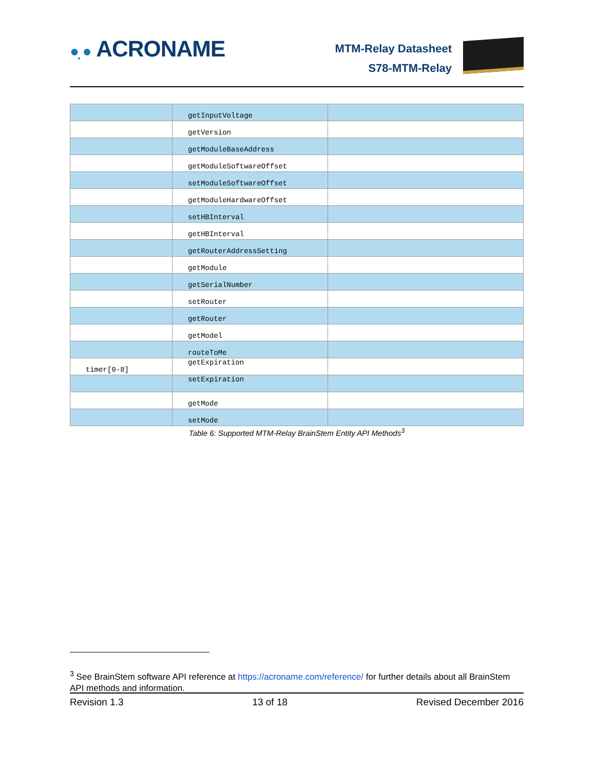●̣ ● ACRONAME
MTM-Relay Datasheet
S78-MTM-Relay
| | getInputVoltage | |
| | getVersion | |
| | getModuleBaseAddress | |
| | getModuleSoftwareOffset | |
| | setModuleSoftwareOffset | |
| | getModuleHardwareOffset | |
| | setHBInterval | |
| | getHBInterval | |
| | getRouterAddressSetting | |
| | getModule | |
| | getSerialNumber | |
| | setRouter | |
| | getRouter | |
| | getModel | |
| | routeToMe | |
| timer[0-8] | getExpiration | |
| | setExpiration | |
| | getMode | |
| | setMode | |
Table 6: Supported MTM-Relay BrainStem Entity API Methods<sup>3</sup>
<sup>3</sup> See BrainStem software API reference at https://acroname.com/reference/ for further details about all BrainStem API methods and information.
Revision 1.3 13 of 18 Revised December 2016